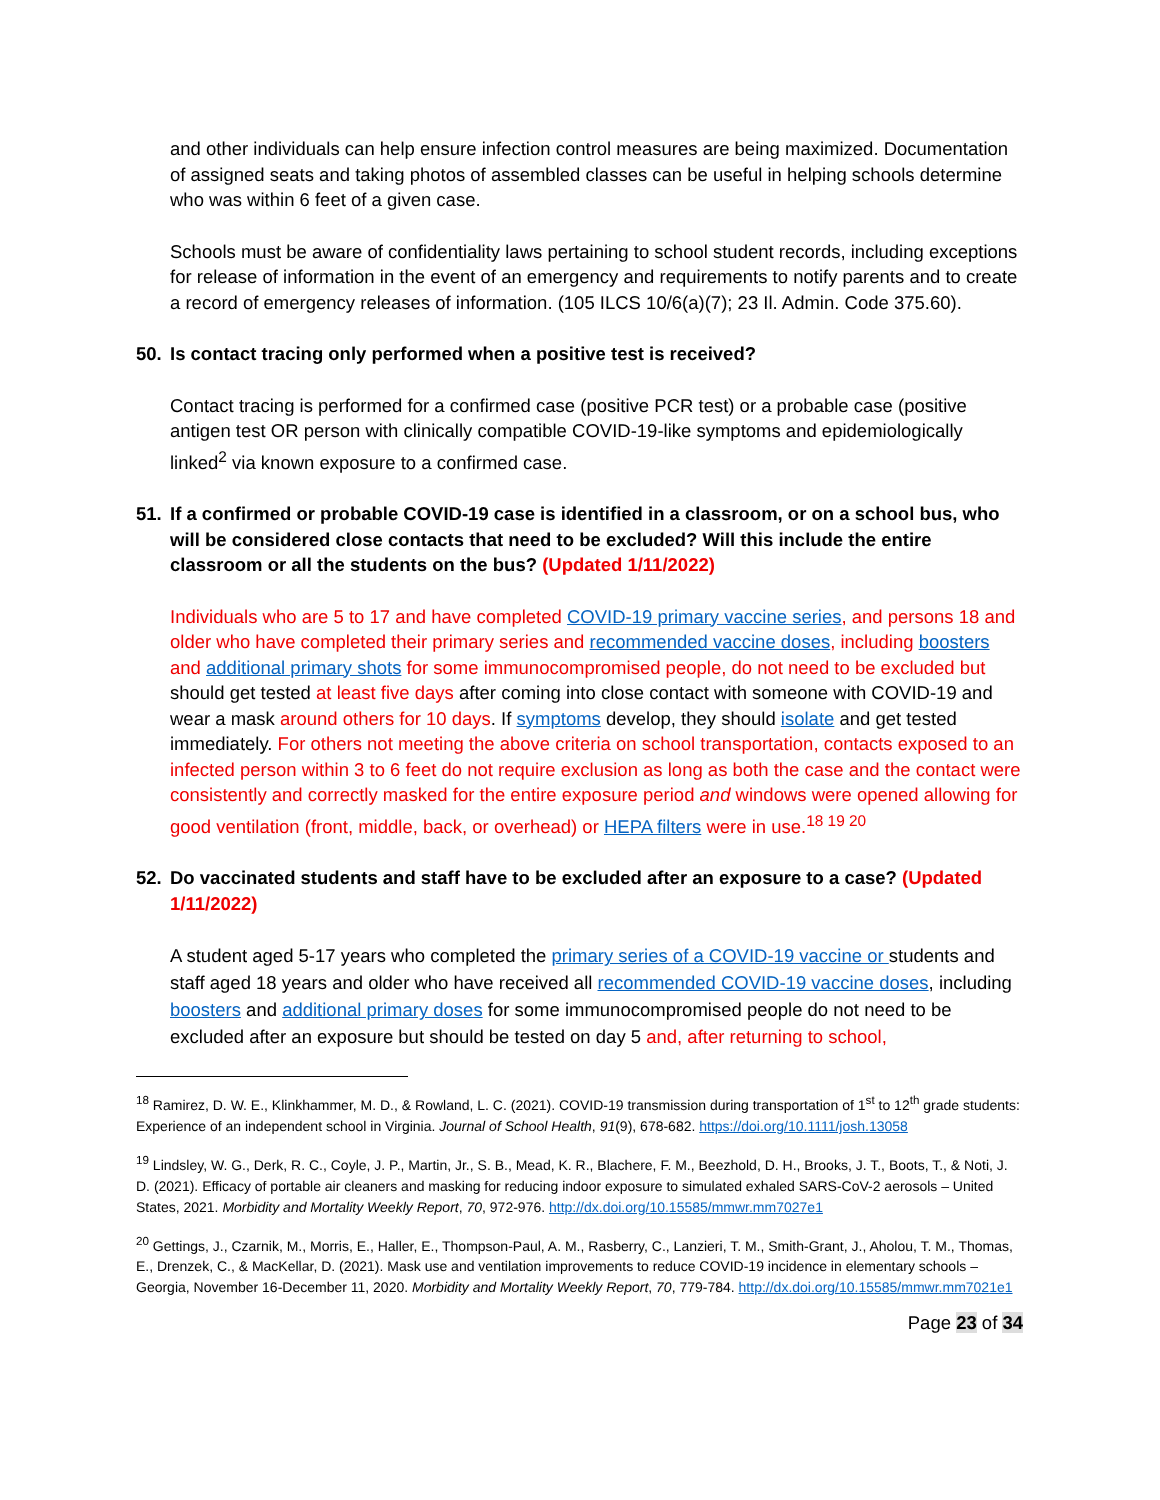and other individuals can help ensure infection control measures are being maximized. Documentation of assigned seats and taking photos of assembled classes can be useful in helping schools determine who was within 6 feet of a given case.
Schools must be aware of confidentiality laws pertaining to school student records, including exceptions for release of information in the event of an emergency and requirements to notify parents and to create a record of emergency releases of information. (105 ILCS 10/6(a)(7); 23 Il. Admin. Code 375.60).
50. Is contact tracing only performed when a positive test is received?
Contact tracing is performed for a confirmed case (positive PCR test) or a probable case (positive antigen test OR person with clinically compatible COVID-19-like symptoms and epidemiologically linked<sup>2</sup> via known exposure to a confirmed case.
51. If a confirmed or probable COVID-19 case is identified in a classroom, or on a school bus, who will be considered close contacts that need to be excluded? Will this include the entire classroom or all the students on the bus? (Updated 1/11/2022)
Individuals who are 5 to 17 and have completed COVID-19 primary vaccine series, and persons 18 and older who have completed their primary series and recommended vaccine doses, including boosters and additional primary shots for some immunocompromised people, do not need to be excluded but should get tested at least five days after coming into close contact with someone with COVID-19 and wear a mask around others for 10 days. If symptoms develop, they should isolate and get tested immediately. For others not meeting the above criteria on school transportation, contacts exposed to an infected person within 3 to 6 feet do not require exclusion as long as both the case and the contact were consistently and correctly masked for the entire exposure period and windows were opened allowing for good ventilation (front, middle, back, or overhead) or HEPA filters were in use.<sup>18 19 20</sup>
52. Do vaccinated students and staff have to be excluded after an exposure to a case? (Updated 1/11/2022)
A student aged 5-17 years who completed the primary series of a COVID-19 vaccine or students and staff aged 18 years and older who have received all recommended COVID-19 vaccine doses, including boosters and additional primary doses for some immunocompromised people do not need to be excluded after an exposure but should be tested on day 5 and, after returning to school,
<sup>18</sup> Ramirez, D. W. E., Klinkhammer, M. D., & Rowland, L. C. (2021). COVID-19 transmission during transportation of 1<sup>st</sup> to 12<sup>th</sup> grade students: Experience of an independent school in Virginia. Journal of School Health, 91(9), 678-682. https://doi.org/10.1111/josh.13058
<sup>19</sup> Lindsley, W. G., Derk, R. C., Coyle, J. P., Martin, Jr., S. B., Mead, K. R., Blachere, F. M., Beezhold, D. H., Brooks, J. T., Boots, T., & Noti, J. D. (2021). Efficacy of portable air cleaners and masking for reducing indoor exposure to simulated exhaled SARS-CoV-2 aerosols – United States, 2021. Morbidity and Mortality Weekly Report, 70, 972-976. http://dx.doi.org/10.15585/mmwr.mm7027e1
<sup>20</sup> Gettings, J., Czarnik, M., Morris, E., Haller, E., Thompson-Paul, A. M., Rasberry, C., Lanzieri, T. M., Smith-Grant, J., Aholou, T. M., Thomas, E., Drenzek, C., & MacKellar, D. (2021). Mask use and ventilation improvements to reduce COVID-19 incidence in elementary schools – Georgia, November 16-December 11, 2020. Morbidity and Mortality Weekly Report, 70, 779-784. http://dx.doi.org/10.15585/mmwr.mm7021e1
Page 23 of 34